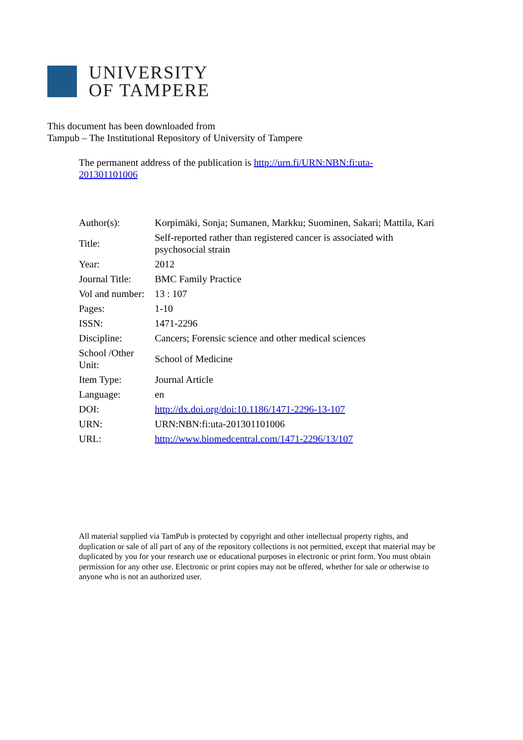UNIVERSITY
OF TAMPERE
This document has been downloaded from
Tampub – The Institutional Repository of University of Tampere
The permanent address of the publication is http://urn.fi/URN:NBN:fi:uta-201301101006
| Author(s): | Korpimäki, Sonja; Sumanen, Markku; Suominen, Sakari; Mattila, Kari |
| Title: | Self-reported rather than registered cancer is associated with psychosocial strain |
| Year: | 2012 |
| Journal Title: | BMC Family Practice |
| Vol and number: | 13 : 107 |
| Pages: | 1-10 |
| ISSN: | 1471-2296 |
| Discipline: | Cancers; Forensic science and other medical sciences |
| School /Other Unit: | School of Medicine |
| Item Type: | Journal Article |
| Language: | en |
| DOI: | http://dx.doi.org/doi:10.1186/1471-2296-13-107 |
| URN: | URN:NBN:fi:uta-201301101006 |
| URL: | http://www.biomedcentral.com/1471-2296/13/107 |
All material supplied via TamPub is protected by copyright and other intellectual property rights, and duplication or sale of all part of any of the repository collections is not permitted, except that material may be duplicated by you for your research use or educational purposes in electronic or print form. You must obtain permission for any other use. Electronic or print copies may not be offered, whether for sale or otherwise to anyone who is not an authorized user.